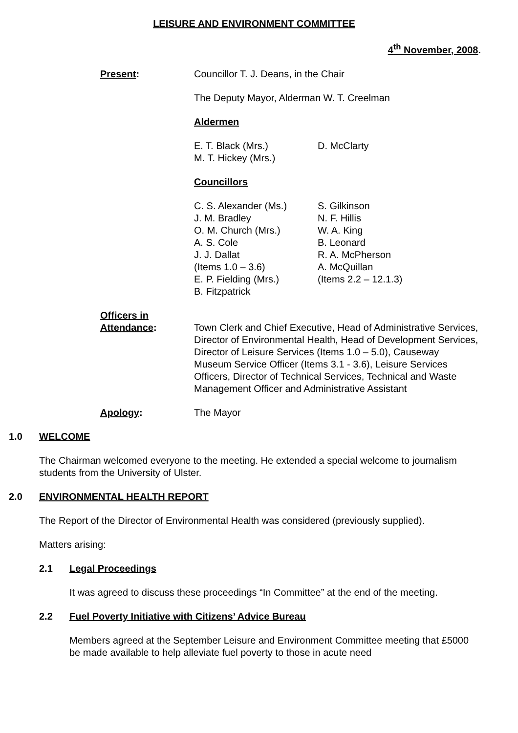LEISURE AND ENVIRONMENT COMMITTEE
4<sup>th</sup> November, 2008.
Present: Councillor T. J. Deans, in the Chair
The Deputy Mayor, Alderman W. T. Creelman
Aldermen
E. T. Black (Mrs.)
M. T. Hickey (Mrs.)
D. McClarty
Councillors
C. S. Alexander (Ms.)
J. M. Bradley
O. M. Church (Mrs.)
A. S. Cole
J. J. Dallat
(Items 1.0 – 3.6)
E. P. Fielding (Mrs.)
B. Fitzpatrick
S. Gilkinson
N. F. Hillis
W. A. King
B. Leonard
R. A. McPherson
A. McQuillan
(Items 2.2 – 12.1.3)
Officers in
Attendance:
Town Clerk and Chief Executive, Head of Administrative Services, Director of Environmental Health, Head of Development Services, Director of Leisure Services (Items 1.0 – 5.0), Causeway Museum Service Officer (Items 3.1 - 3.6), Leisure Services Officers, Director of Technical Services, Technical and Waste Management Officer and Administrative Assistant
Apology: The Mayor
1.0 WELCOME
The Chairman welcomed everyone to the meeting. He extended a special welcome to journalism students from the University of Ulster.
2.0 ENVIRONMENTAL HEALTH REPORT
The Report of the Director of Environmental Health was considered (previously supplied).
Matters arising:
2.1 Legal Proceedings
It was agreed to discuss these proceedings “In Committee” at the end of the meeting.
2.2 Fuel Poverty Initiative with Citizens’ Advice Bureau
Members agreed at the September Leisure and Environment Committee meeting that £5000 be made available to help alleviate fuel poverty to those in acute need